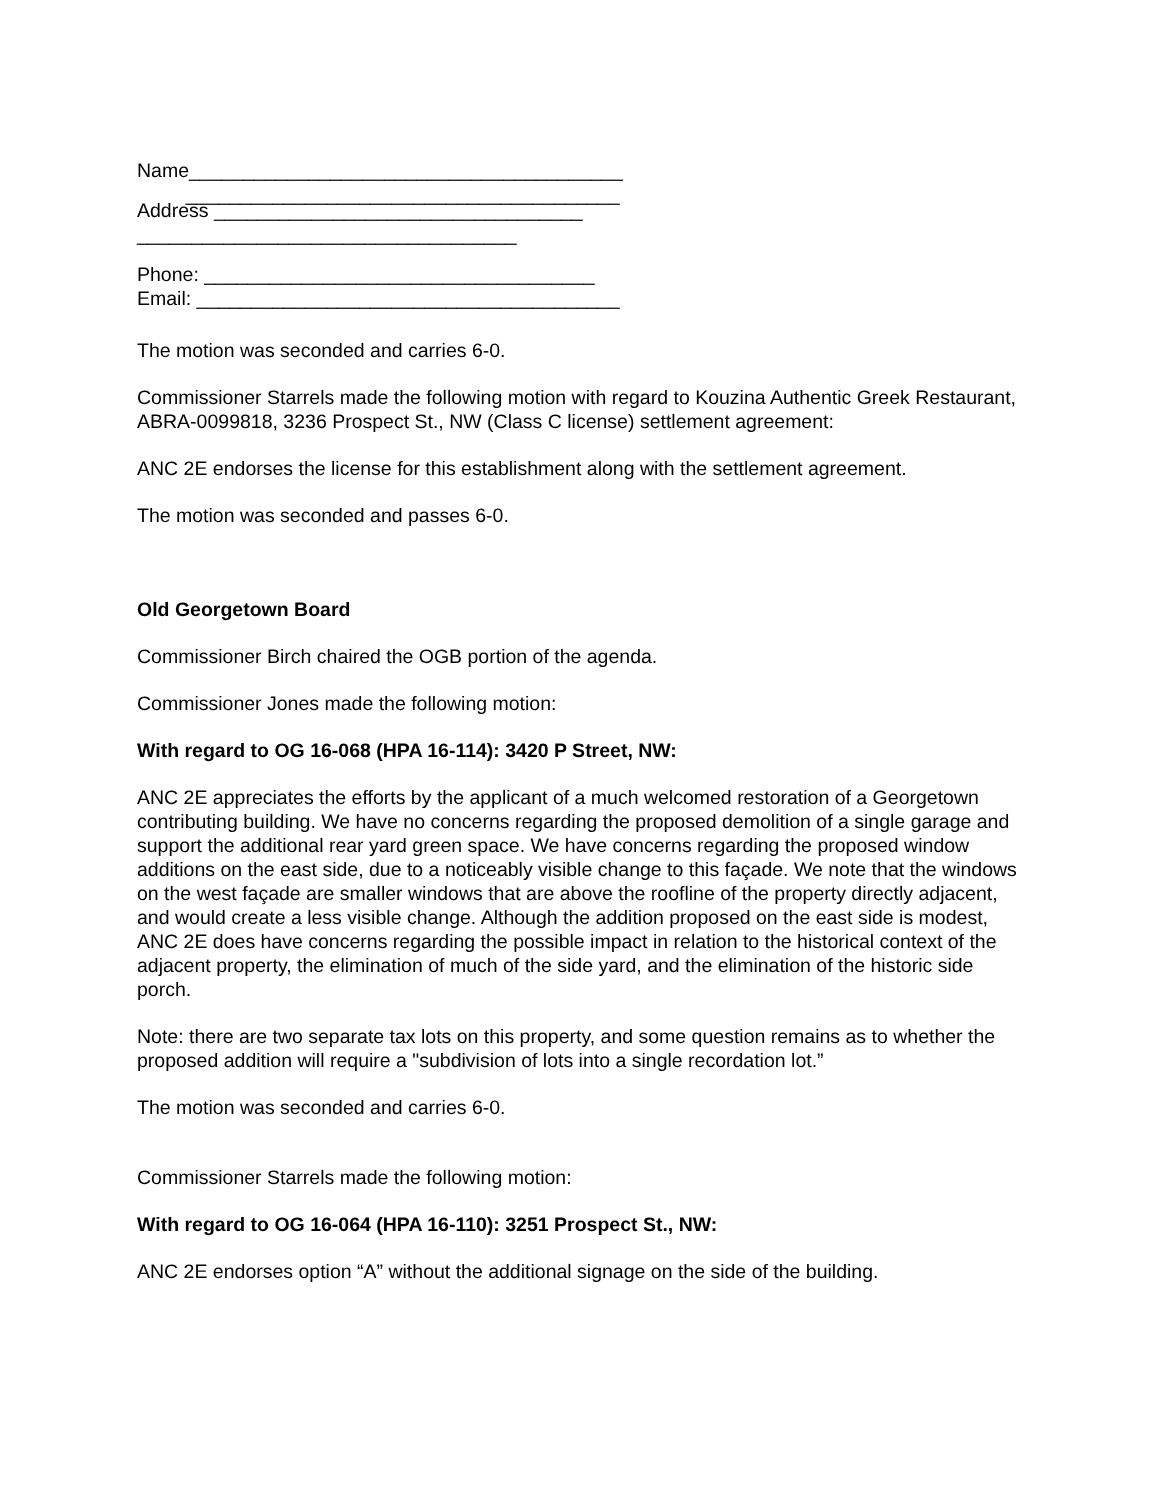Name________________________________________
________________________________________
Address __________________________________
___________________________________
Phone: ____________________________________
Email: _______________________________________
The motion was seconded and carries 6-0.
Commissioner Starrels made the following motion with regard to Kouzina Authentic Greek Restaurant, ABRA-0099818, 3236 Prospect St., NW (Class C license) settlement agreement:
ANC 2E endorses the license for this establishment along with the settlement agreement.
The motion was seconded and passes 6-0.
Old Georgetown Board
Commissioner Birch chaired the OGB portion of the agenda.
Commissioner Jones made the following motion:
With regard to OG 16-068 (HPA 16-114): 3420 P Street, NW:
ANC 2E appreciates the efforts by the applicant of a much welcomed restoration of a Georgetown contributing building. We have no concerns regarding the proposed demolition of a single garage and support the additional rear yard green space. We have concerns regarding the proposed window additions on the east side, due to a noticeably visible change to this façade. We note that the windows on the west façade are smaller windows that are above the roofline of the property directly adjacent, and would create a less visible change. Although the addition proposed on the east side is modest, ANC 2E does have concerns regarding the possible impact in relation to the historical context of the adjacent property, the elimination of much of the side yard, and the elimination of the historic side porch.
Note: there are two separate tax lots on this property, and some question remains as to whether the proposed addition will require a "subdivision of lots into a single recordation lot.”
The motion was seconded and carries 6-0.
Commissioner Starrels made the following motion:
With regard to OG 16-064 (HPA 16-110): 3251 Prospect St., NW:
ANC 2E endorses option “A” without the additional signage on the side of the building.